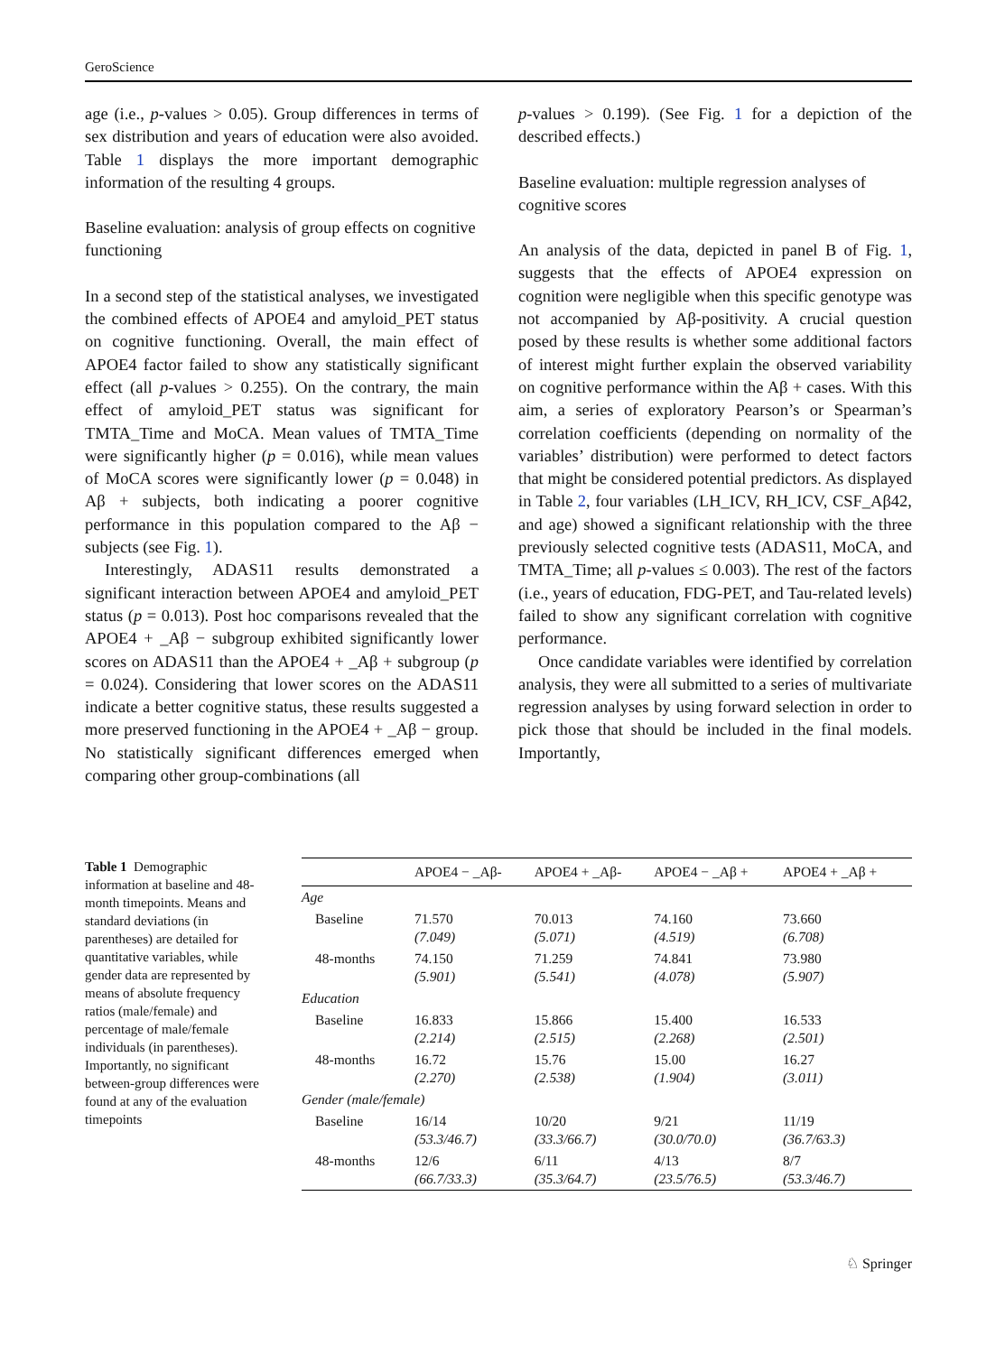GeroScience
age (i.e., p-values > 0.05). Group differences in terms of sex distribution and years of education were also avoided. Table 1 displays the more important demographic information of the resulting 4 groups.
Baseline evaluation: analysis of group effects on cognitive functioning
In a second step of the statistical analyses, we investigated the combined effects of APOE4 and amyloid_PET status on cognitive functioning. Overall, the main effect of APOE4 factor failed to show any statistically significant effect (all p-values > 0.255). On the contrary, the main effect of amyloid_PET status was significant for TMTA_Time and MoCA. Mean values of TMTA_Time were significantly higher (p = 0.016), while mean values of MoCA scores were significantly lower (p = 0.048) in Aβ + subjects, both indicating a poorer cognitive performance in this population compared to the Aβ − subjects (see Fig. 1).
Interestingly, ADAS11 results demonstrated a significant interaction between APOE4 and amyloid_PET status (p = 0.013). Post hoc comparisons revealed that the APOE4 + _Aβ − subgroup exhibited significantly lower scores on ADAS11 than the APOE4 + _Aβ + subgroup (p = 0.024). Considering that lower scores on the ADAS11 indicate a better cognitive status, these results suggested a more preserved functioning in the APOE4 + _Aβ − group. No statistically significant differences emerged when comparing other group-combinations (all
p-values > 0.199). (See Fig. 1 for a depiction of the described effects.)
Baseline evaluation: multiple regression analyses of cognitive scores
An analysis of the data, depicted in panel B of Fig. 1, suggests that the effects of APOE4 expression on cognition were negligible when this specific genotype was not accompanied by Aβ-positivity. A crucial question posed by these results is whether some additional factors of interest might further explain the observed variability on cognitive performance within the Aβ + cases. With this aim, a series of exploratory Pearson’s or Spearman’s correlation coefficients (depending on normality of the variables’ distribution) were performed to detect factors that might be considered potential predictors. As displayed in Table 2, four variables (LH_ICV, RH_ICV, CSF_Aβ42, and age) showed a significant relationship with the three previously selected cognitive tests (ADAS11, MoCA, and TMTA_Time; all p-values ≤ 0.003). The rest of the factors (i.e., years of education, FDG-PET, and Tau-related levels) failed to show any significant correlation with cognitive performance.
Once candidate variables were identified by correlation analysis, they were all submitted to a series of multivariate regression analyses by using forward selection in order to pick those that should be included in the final models. Importantly,
Table 1 Demographic information at baseline and 48-month timepoints. Means and standard deviations (in parentheses) are detailed for quantitative variables, while gender data are represented by means of absolute frequency ratios (male/female) and percentage of male/female individuals (in parentheses). Importantly, no significant between-group differences were found at any of the evaluation timepoints
| | APOE4 − _Aβ- | APOE4 + _Aβ- | APOE4 − _Aβ + | APOE4 + _Aβ + |
| --- | --- | --- | --- | --- |
| Age | | | | |
| Baseline | 71.570 (7.049) | 70.013 (5.071) | 74.160 (4.519) | 73.660 (6.708) |
| 48-months | 74.150 (5.901) | 71.259 (5.541) | 74.841 (4.078) | 73.980 (5.907) |
| Education | | | | |
| Baseline | 16.833 (2.214) | 15.866 (2.515) | 15.400 (2.268) | 16.533 (2.501) |
| 48-months | 16.72 (2.270) | 15.76 (2.538) | 15.00 (1.904) | 16.27 (3.011) |
| Gender (male/female) | | | | |
| Baseline | 16/14 (53.3/46.7) | 10/20 (33.3/66.7) | 9/21 (30.0/70.0) | 11/19 (36.7/63.3) |
| 48-months | 12/6 (66.7/33.3) | 6/11 (35.3/64.7) | 4/13 (23.5/76.5) | 8/7 (53.3/46.7) |
♘ Springer